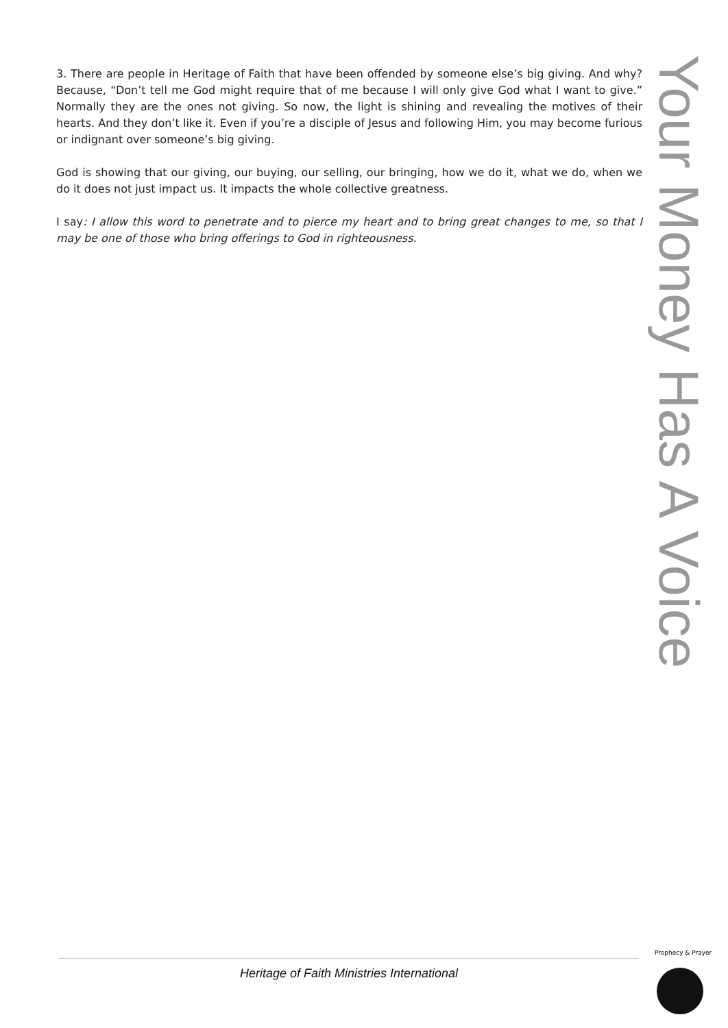3. There are people in Heritage of Faith that have been offended by someone else’s big giving. And why? Because, “Don’t tell me God might require that of me because I will only give God what I want to give.” Normally they are the ones not giving. So now, the light is shining and revealing the motives of their hearts. And they don’t like it. Even if you’re a disciple of Jesus and following Him, you may become furious or indignant over someone’s big giving.
God is showing that our giving, our buying, our selling, our bringing, how we do it, what we do, when we do it does not just impact us. It impacts the whole collective greatness.
I say: I allow this word to penetrate and to pierce my heart and to bring great changes to me, so that I may be one of those who bring offerings to God in righteousness.
Your Money Has A Voice
Heritage of Faith Ministries International
Prophecy & Prayer